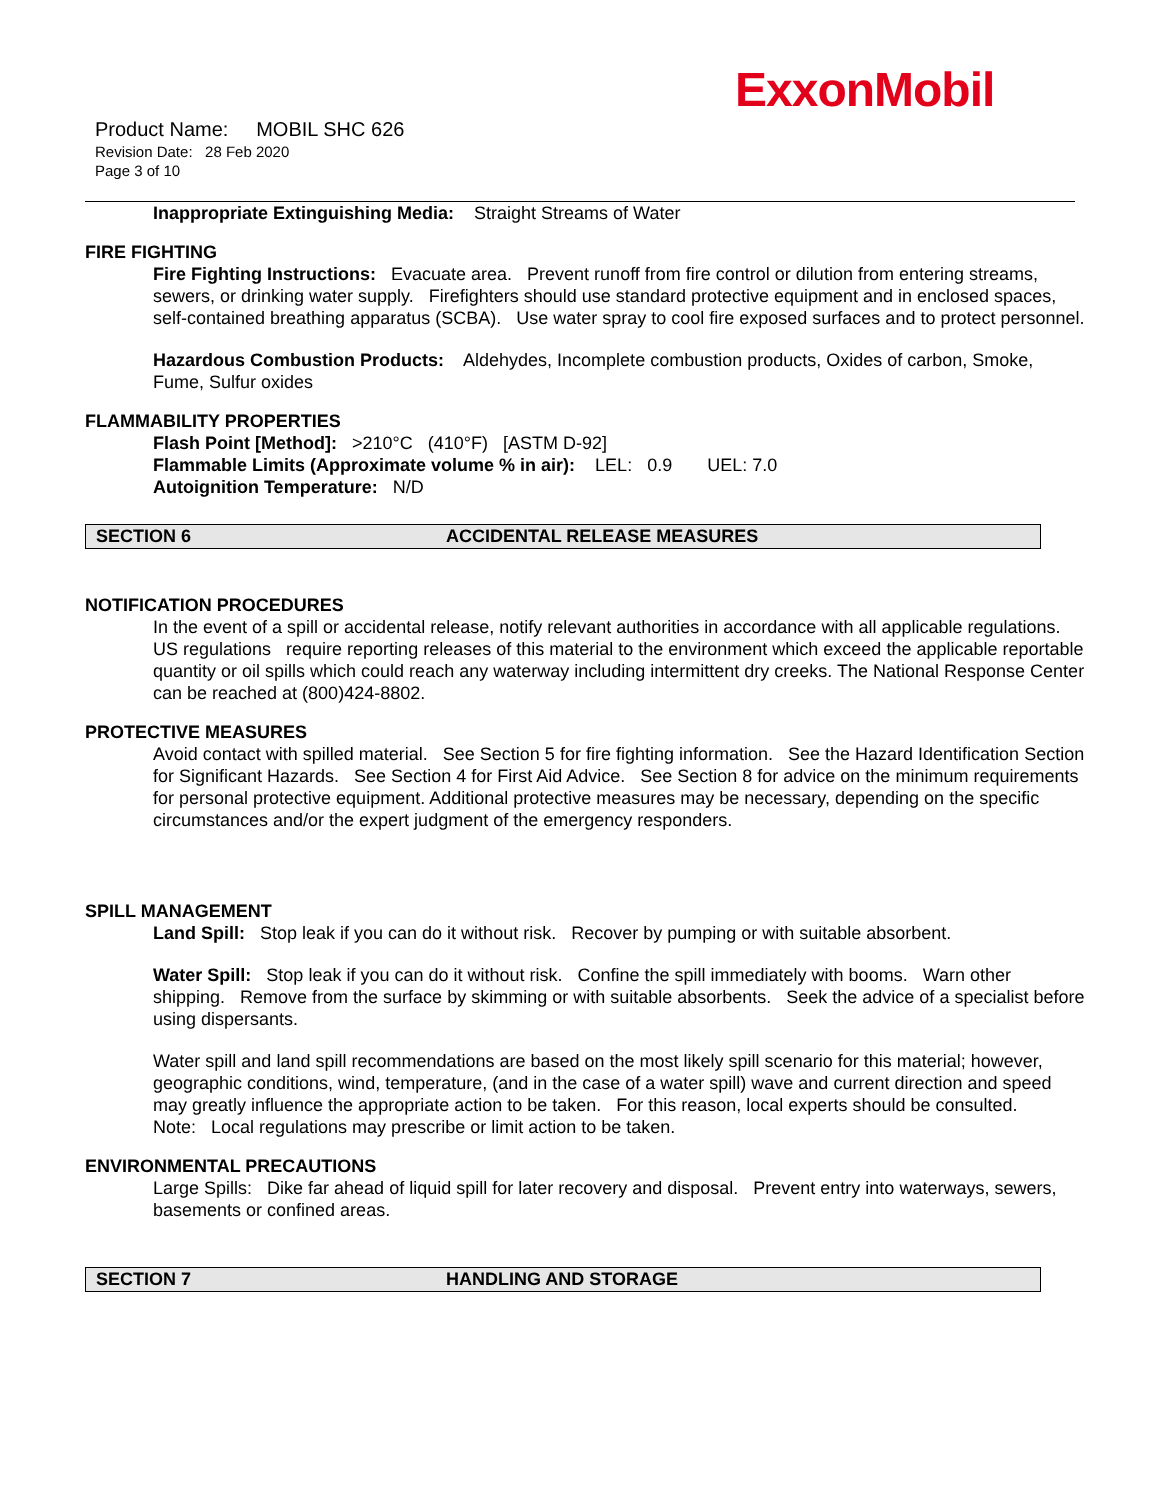ExxonMobil
Product Name: MOBIL SHC 626
Revision Date: 28 Feb 2020
Page 3 of 10
Inappropriate Extinguishing Media: Straight Streams of Water
FIRE FIGHTING
Fire Fighting Instructions: Evacuate area. Prevent runoff from fire control or dilution from entering streams, sewers, or drinking water supply. Firefighters should use standard protective equipment and in enclosed spaces, self-contained breathing apparatus (SCBA). Use water spray to cool fire exposed surfaces and to protect personnel.
Hazardous Combustion Products: Aldehydes, Incomplete combustion products, Oxides of carbon, Smoke, Fume, Sulfur oxides
FLAMMABILITY PROPERTIES
Flash Point [Method]: >210°C (410°F) [ASTM D-92]
Flammable Limits (Approximate volume % in air): LEL: 0.9 UEL: 7.0
Autoignition Temperature: N/D
SECTION 6 ACCIDENTAL RELEASE MEASURES
NOTIFICATION PROCEDURES
In the event of a spill or accidental release, notify relevant authorities in accordance with all applicable regulations. US regulations require reporting releases of this material to the environment which exceed the applicable reportable quantity or oil spills which could reach any waterway including intermittent dry creeks. The National Response Center can be reached at (800)424-8802.
PROTECTIVE MEASURES
Avoid contact with spilled material. See Section 5 for fire fighting information. See the Hazard Identification Section for Significant Hazards. See Section 4 for First Aid Advice. See Section 8 for advice on the minimum requirements for personal protective equipment. Additional protective measures may be necessary, depending on the specific circumstances and/or the expert judgment of the emergency responders.
SPILL MANAGEMENT
Land Spill: Stop leak if you can do it without risk. Recover by pumping or with suitable absorbent.
Water Spill: Stop leak if you can do it without risk. Confine the spill immediately with booms. Warn other shipping. Remove from the surface by skimming or with suitable absorbents. Seek the advice of a specialist before using dispersants.
Water spill and land spill recommendations are based on the most likely spill scenario for this material; however, geographic conditions, wind, temperature, (and in the case of a water spill) wave and current direction and speed may greatly influence the appropriate action to be taken. For this reason, local experts should be consulted. Note: Local regulations may prescribe or limit action to be taken.
ENVIRONMENTAL PRECAUTIONS
Large Spills: Dike far ahead of liquid spill for later recovery and disposal. Prevent entry into waterways, sewers, basements or confined areas.
SECTION 7 HANDLING AND STORAGE